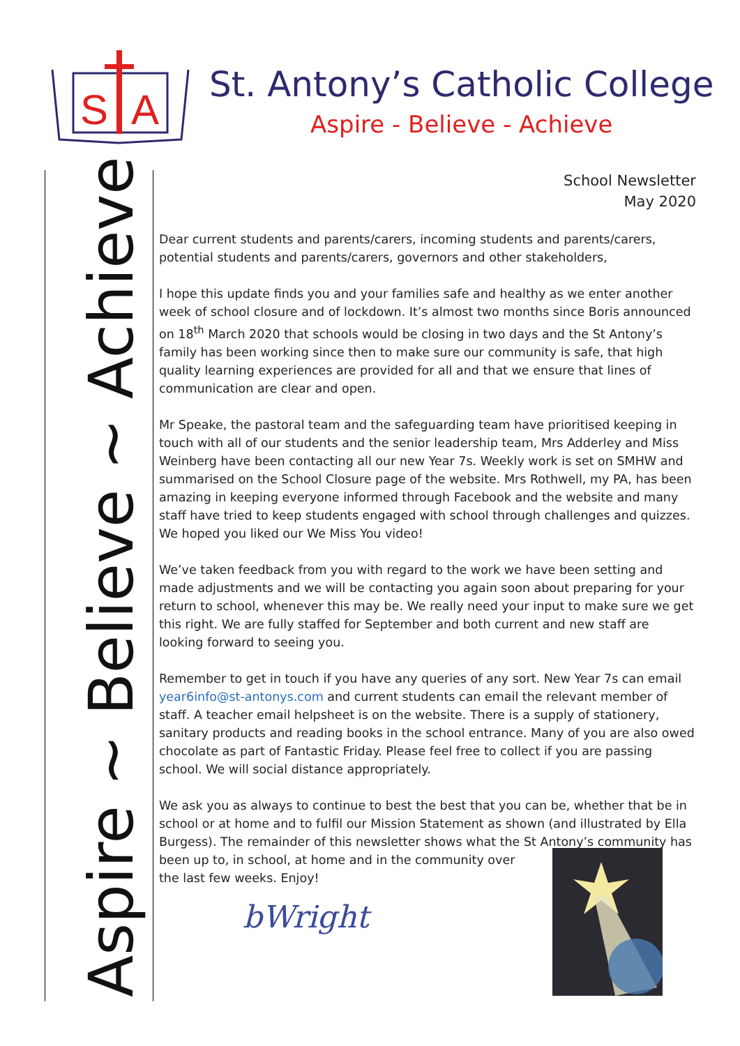S
A
St. Antony’s Catholic College
Aspire - Believe - Achieve
Aspire ~ Believe ~ Achieve
School Newsletter
May 2020
Dear current students and parents/carers, incoming students and parents/carers, potential students and parents/carers, governors and other stakeholders,
I hope this update finds you and your families safe and healthy as we enter another week of school closure and of lockdown. It’s almost two months since Boris announced on 18<sup>th</sup> March 2020 that schools would be closing in two days and the St Antony’s family has been working since then to make sure our community is safe, that high quality learning experiences are provided for all and that we ensure that lines of communication are clear and open.
Mr Speake, the pastoral team and the safeguarding team have prioritised keeping in touch with all of our students and the senior leadership team, Mrs Adderley and Miss Weinberg have been contacting all our new Year 7s. Weekly work is set on SMHW and summarised on the School Closure page of the website. Mrs Rothwell, my PA, has been amazing in keeping everyone informed through Facebook and the website and many staff have tried to keep students engaged with school through challenges and quizzes. We hoped you liked our We Miss You video!
We’ve taken feedback from you with regard to the work we have been setting and made adjustments and we will be contacting you again soon about preparing for your return to school, whenever this may be. We really need your input to make sure we get this right. We are fully staffed for September and both current and new staff are looking forward to seeing you.
Remember to get in touch if you have any queries of any sort. New Year 7s can email year6info@st-antonys.com and current students can email the relevant member of staff. A teacher email helpsheet is on the website. There is a supply of stationery, sanitary products and reading books in the school entrance. Many of you are also owed chocolate as part of Fantastic Friday. Please feel free to collect if you are passing school. We will social distance appropriately.
We ask you as always to continue to best the best that you can be, whether that be in school or at home and to fulfil our Mission Statement as shown (and illustrated by Ella Burgess). The remainder of this newsletter shows what the St Antony’s community has
been up to, in school, at home and in the community over the last few weeks. Enjoy!
bWright